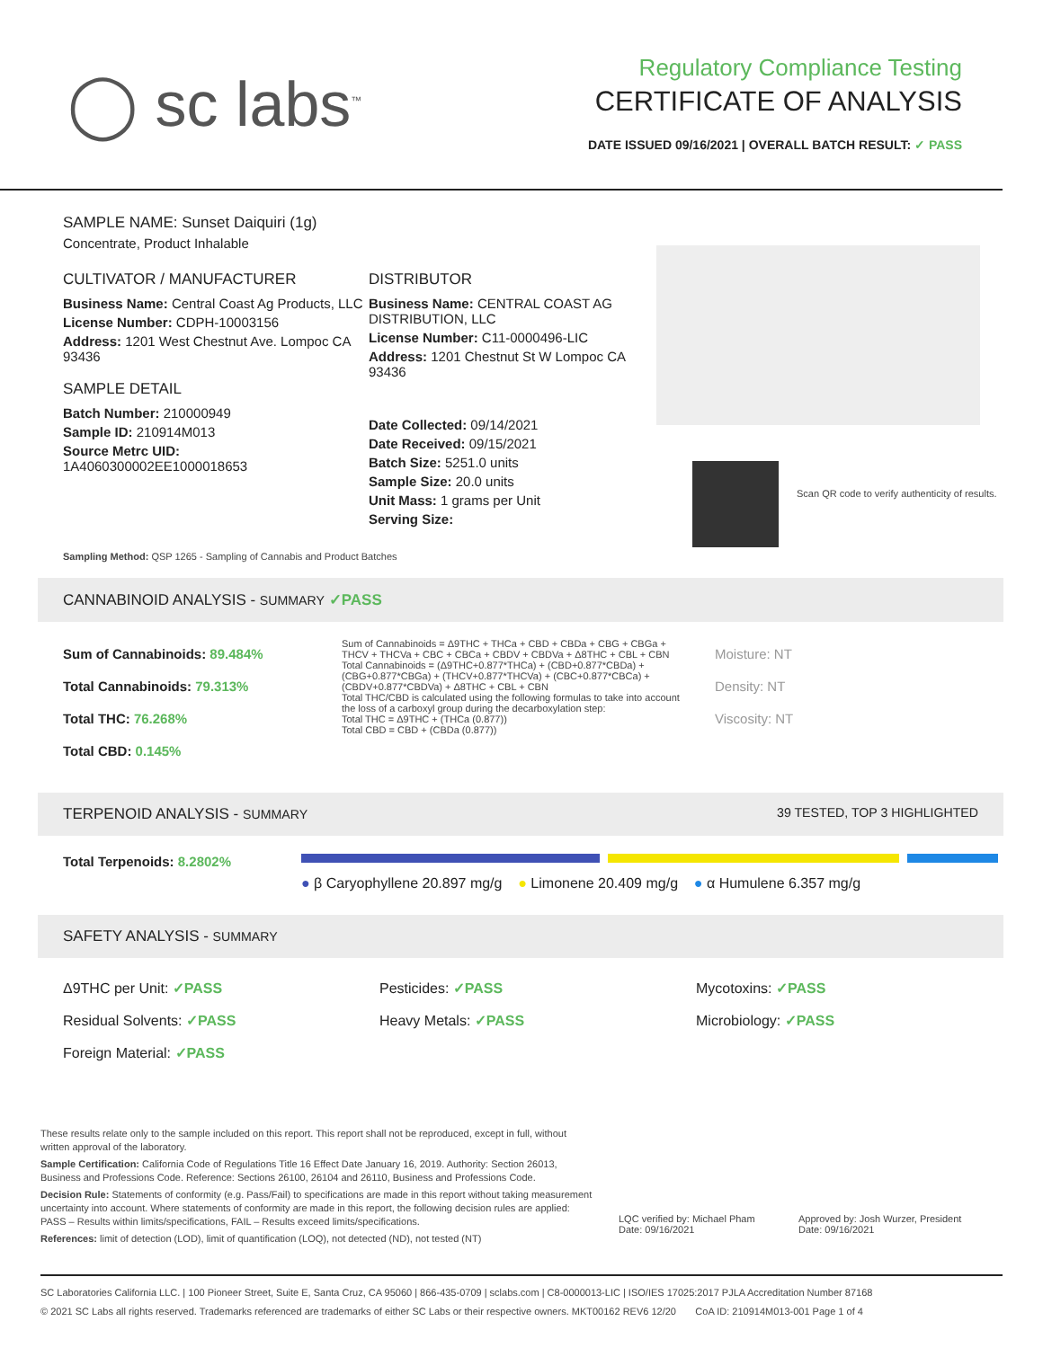◯ sc labs<sup>™</sup>
Regulatory Compliance Testing
CERTIFICATE OF ANALYSIS
DATE ISSUED 09/16/2021 | OVERALL BATCH RESULT: ✓ PASS
SAMPLE NAME: Sunset Daiquiri (1g)
Concentrate, Product Inhalable
CULTIVATOR / MANUFACTURER
Business Name: Central Coast Ag Products, LLC
License Number: CDPH-10003156
Address: 1201 West Chestnut Ave. Lompoc CA 93436
SAMPLE DETAIL
Batch Number: 210000949
Sample ID: 210914M013
Source Metrc UID:
1A4060300002EE1000018653
DISTRIBUTOR
Business Name: CENTRAL COAST AG DISTRIBUTION, LLC
License Number: C11-0000496-LIC
Address: 1201 Chestnut St W Lompoc CA 93436
Date Collected: 09/14/2021
Date Received: 09/15/2021
Batch Size: 5251.0 units
Sample Size: 20.0 units
Unit Mass: 1 grams per Unit
Serving Size:
Scan QR code to verify authenticity of results.
Sampling Method: QSP 1265 - Sampling of Cannabis and Product Batches
CANNABINOID ANALYSIS - SUMMARY ✓PASS
Sum of Cannabinoids: 89.484%
Total Cannabinoids: 79.313%
Total THC: 76.268%
Total CBD: 0.145%
Sum of Cannabinoids = Δ9THC + THCa + CBD + CBDa + CBG + CBGa + THCV + THCVa + CBC + CBCa + CBDV + CBDVa + Δ8THC + CBL + CBN
Total Cannabinoids = (Δ9THC+0.877*THCa) + (CBD+0.877*CBDa) + (CBG+0.877*CBGa) + (THCV+0.877*THCVa) + (CBC+0.877*CBCa) + (CBDV+0.877*CBDVa) + Δ8THC + CBL + CBN
Total THC/CBD is calculated using the following formulas to take into account the loss of a carboxyl group during the decarboxylation step:
Total THC = Δ9THC + (THCa (0.877))
Total CBD = CBD + (CBDa (0.877))
Moisture: NT
Density: NT
Viscosity: NT
TERPENOID ANALYSIS - SUMMARY 39 TESTED, TOP 3 HIGHLIGHTED
Total Terpenoids: 8.2802%
● β Caryophyllene 20.897 mg/g ● Limonene 20.409 mg/g ● α Humulene 6.357 mg/g
SAFETY ANALYSIS - SUMMARY
Δ9THC per Unit: ✓PASS
Residual Solvents: ✓PASS
Foreign Material: ✓PASS
Pesticides: ✓PASS
Heavy Metals: ✓PASS
Mycotoxins: ✓PASS
Microbiology: ✓PASS
These results relate only to the sample included on this report. This report shall not be reproduced, except in full, without written approval of the laboratory.
Sample Certification: California Code of Regulations Title 16 Effect Date January 16, 2019. Authority: Section 26013, Business and Professions Code. Reference: Sections 26100, 26104 and 26110, Business and Professions Code.
Decision Rule: Statements of conformity (e.g. Pass/Fail) to specifications are made in this report without taking measurement uncertainty into account. Where statements of conformity are made in this report, the following decision rules are applied: PASS – Results within limits/specifications, FAIL – Results exceed limits/specifications.
References: limit of detection (LOD), limit of quantification (LOQ), not detected (ND), not tested (NT)
LQC verified by: Michael Pham
Date: 09/16/2021
Approved by: Josh Wurzer, President
Date: 09/16/2021
SC Laboratories California LLC. | 100 Pioneer Street, Suite E, Santa Cruz, CA 95060 | 866-435-0709 | sclabs.com | C8-0000013-LIC | ISO/IES 17025:2017 PJLA Accreditation Number 87168
© 2021 SC Labs all rights reserved. Trademarks referenced are trademarks of either SC Labs or their respective owners. MKT00162 REV6 12/20 CoA ID: 210914M013-001 Page 1 of 4